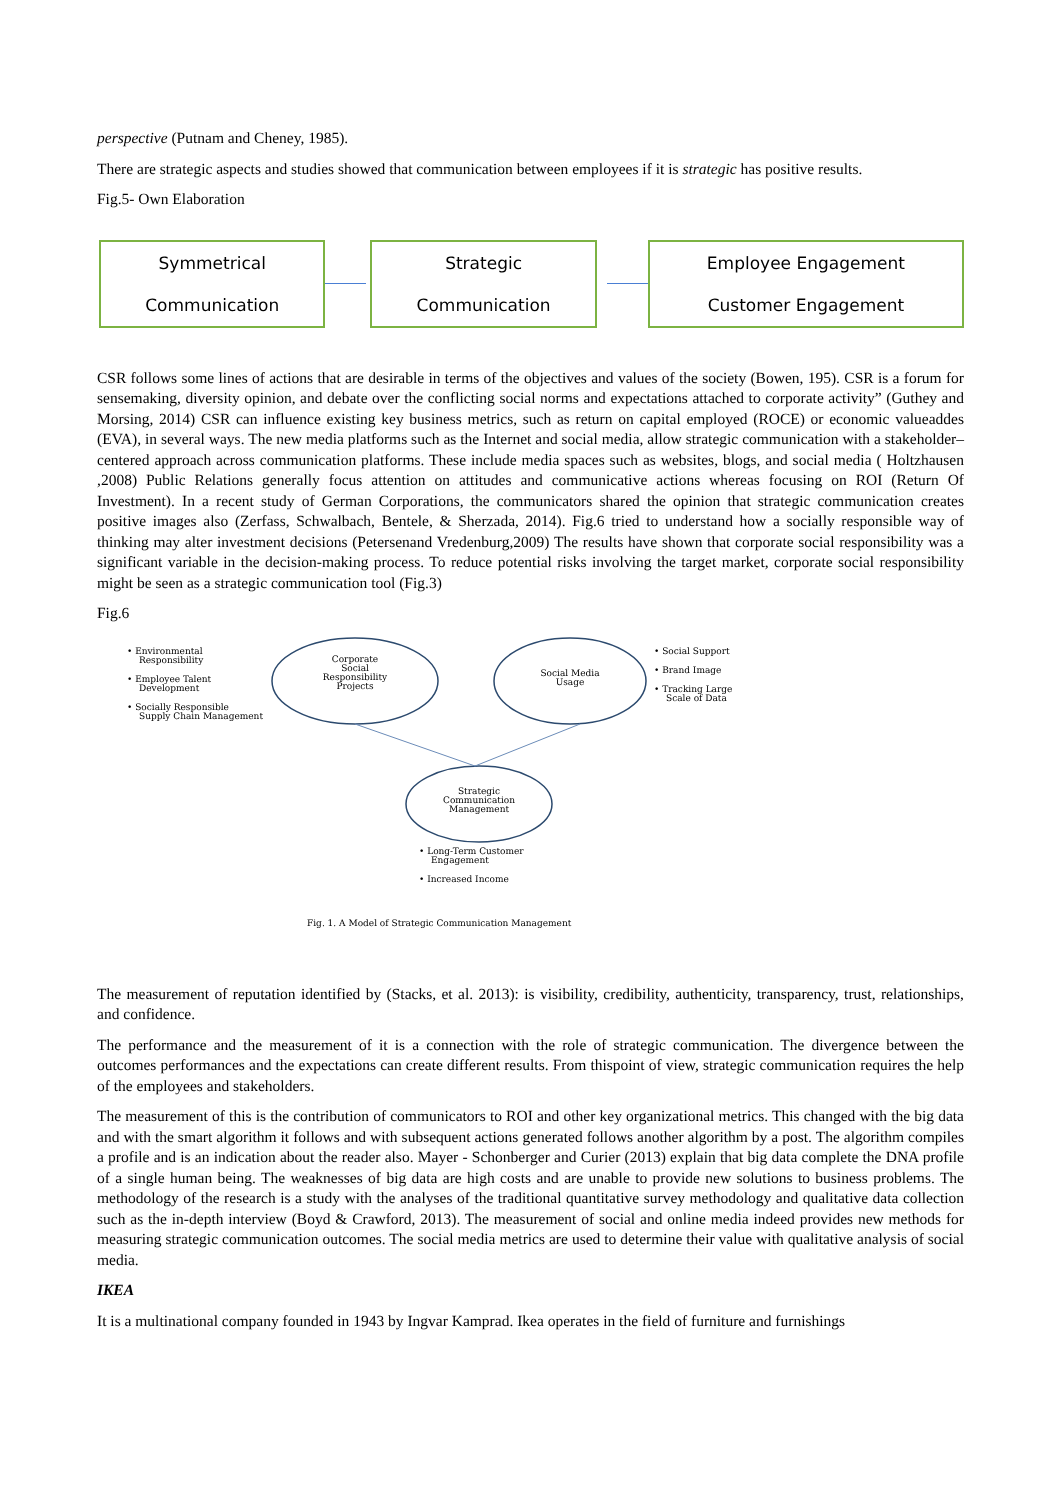perspective (Putnam and Cheney, 1985).
There are strategic aspects and studies showed that communication between employees if it is strategic has positive results.
Fig.5- Own Elaboration
Symmetrical
Communication
Strategic
Communication
Employee Engagement
Customer Engagement
CSR follows some lines of actions that are desirable in terms of the objectives and values of the society (Bowen, 195). CSR is a forum for sensemaking, diversity opinion, and debate over the conflicting social norms and expectations attached to corporate activity” (Guthey and Morsing, 2014) CSR can influence existing key business metrics, such as return on capital employed (ROCE) or economic valueaddes (EVA), in several ways. The new media platforms such as the Internet and social media, allow strategic communication with a stakeholder–centered approach across communication platforms. These include media spaces such as websites, blogs, and social media ( Holtzhausen ,2008) Public Relations generally focus attention on attitudes and communicative actions whereas focusing on ROI (Return Of Investment). In a recent study of German Corporations, the communicators shared the opinion that strategic communication creates positive images also (Zerfass, Schwalbach, Bentele, & Sherzada, 2014). Fig.6 tried to understand how a socially responsible way of thinking may alter investment decisions (Petersenand Vredenburg,2009) The results have shown that corporate social responsibility was a significant variable in the decision-making process. To reduce potential risks involving the target market, corporate social responsibility might be seen as a strategic communication tool (Fig.3)
Fig.6
Corporate
Social
Responsibility
Projects
Social Media
Usage
Strategic
Communication
Management
• Environmental
Responsibility
• Employee Talent
Development
• Socially Responsible
Supply Chain Management
• Social Support
• Brand Image
• Tracking Large
Scale of Data
• Long-Term Customer
Engagement
• Increased Income
Fig. 1. A Model of Strategic Communication Management
The measurement of reputation identified by (Stacks, et al. 2013): is visibility, credibility, authenticity, transparency, trust, relationships, and confidence.
The performance and the measurement of it is a connection with the role of strategic communication. The divergence between the outcomes performances and the expectations can create different results. From thispoint of view, strategic communication requires the help of the employees and stakeholders.
The measurement of this is the contribution of communicators to ROI and other key organizational metrics. This changed with the big data and with the smart algorithm it follows and with subsequent actions generated follows another algorithm by a post. The algorithm compiles a profile and is an indication about the reader also. Mayer - Schonberger and Curier (2013) explain that big data complete the DNA profile of a single human being. The weaknesses of big data are high costs and are unable to provide new solutions to business problems. The methodology of the research is a study with the analyses of the traditional quantitative survey methodology and qualitative data collection such as the in-depth interview (Boyd & Crawford, 2013). The measurement of social and online media indeed provides new methods for measuring strategic communication outcomes. The social media metrics are used to determine their value with qualitative analysis of social media.
IKEA
It is a multinational company founded in 1943 by Ingvar Kamprad. Ikea operates in the field of furniture and furnishings